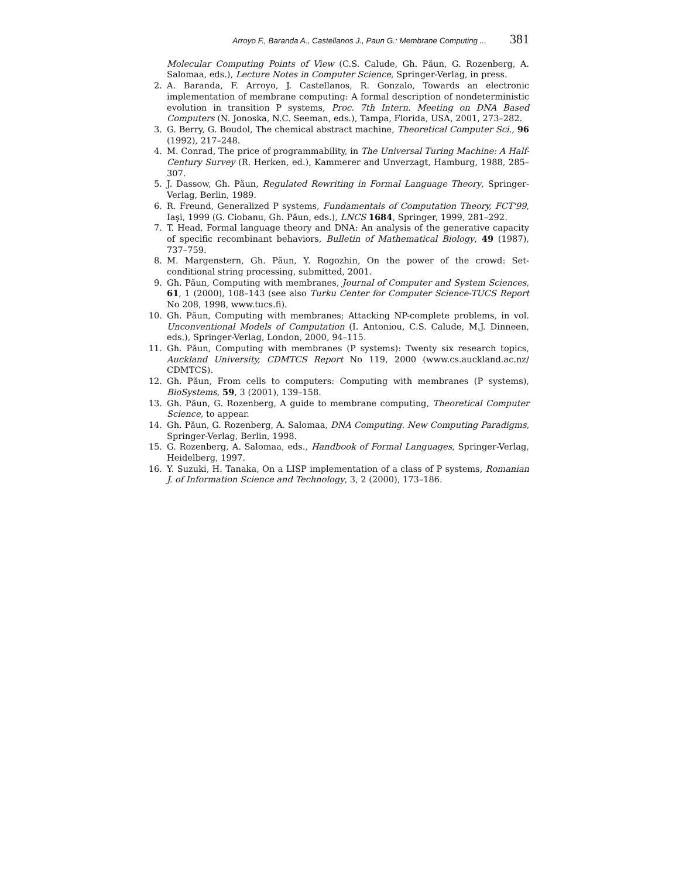Arroyo F., Baranda A., Castellanos J., Paun G.: Membrane Computing ... 381
Molecular Computing Points of View (C.S. Calude, Gh. Păun, G. Rozenberg, A. Salomaa, eds.), Lecture Notes in Computer Science, Springer-Verlag, in press.
2. A. Baranda, F. Arroyo, J. Castellanos, R. Gonzalo, Towards an electronic implementation of membrane computing: A formal description of nondeterministic evolution in transition P systems, Proc. 7th Intern. Meeting on DNA Based Computers (N. Jonoska, N.C. Seeman, eds.), Tampa, Florida, USA, 2001, 273–282.
3. G. Berry, G. Boudol, The chemical abstract machine, Theoretical Computer Sci., 96 (1992), 217–248.
4. M. Conrad, The price of programmability, in The Universal Turing Machine: A Half-Century Survey (R. Herken, ed.), Kammerer and Unverzagt, Hamburg, 1988, 285–307.
5. J. Dassow, Gh. Păun, Regulated Rewriting in Formal Language Theory, Springer-Verlag, Berlin, 1989.
6. R. Freund, Generalized P systems, Fundamentals of Computation Theory, FCT'99, Iaşi, 1999 (G. Ciobanu, Gh. Păun, eds.), LNCS 1684, Springer, 1999, 281–292.
7. T. Head, Formal language theory and DNA: An analysis of the generative capacity of specific recombinant behaviors, Bulletin of Mathematical Biology, 49 (1987), 737–759.
8. M. Margenstern, Gh. Păun, Y. Rogozhin, On the power of the crowd: Set-conditional string processing, submitted, 2001.
9. Gh. Păun, Computing with membranes, Journal of Computer and System Sciences, 61, 1 (2000), 108–143 (see also Turku Center for Computer Science-TUCS Report No 208, 1998, www.tucs.fi).
10. Gh. Păun, Computing with membranes; Attacking NP-complete problems, in vol. Unconventional Models of Computation (I. Antoniou, C.S. Calude, M.J. Dinneen, eds.), Springer-Verlag, London, 2000, 94–115.
11. Gh. Păun, Computing with membranes (P systems): Twenty six research topics, Auckland University, CDMTCS Report No 119, 2000 (www.cs.auckland.ac.nz/ CDMTCS).
12. Gh. Păun, From cells to computers: Computing with membranes (P systems), BioSystems, 59, 3 (2001), 139–158.
13. Gh. Păun, G. Rozenberg, A guide to membrane computing, Theoretical Computer Science, to appear.
14. Gh. Păun, G. Rozenberg, A. Salomaa, DNA Computing. New Computing Paradigms, Springer-Verlag, Berlin, 1998.
15. G. Rozenberg, A. Salomaa, eds., Handbook of Formal Languages, Springer-Verlag, Heidelberg, 1997.
16. Y. Suzuki, H. Tanaka, On a LISP implementation of a class of P systems, Romanian J. of Information Science and Technology, 3, 2 (2000), 173–186.